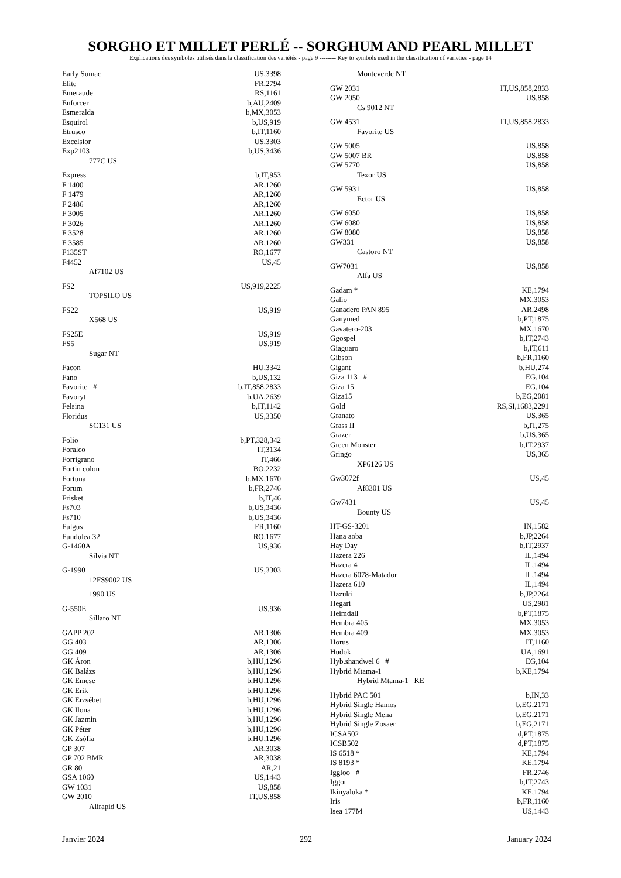SORGHO ET MILLET PERLÉ -- SORGHUM AND PEARL MILLET
Explications des symboles utilisés dans la classification des variétés - page 9 -------- Key to symbols used in the classification of varieties - page 14
| Early Sumac | US,3398 |
| Elite | FR,2794 |
| Emeraude | RS,1161 |
| Enforcer | b,AU,2409 |
| Esmeralda | b,MX,3053 |
| Esquirol | b,US,919 |
| Etrusco | b,IT,1160 |
| Excelsior | US,3303 |
| Exp2103 | b,US,3436 |
| 777C US | |
| Express | b,IT,953 |
| F 1400 | AR,1260 |
| F 1479 | AR,1260 |
| F 2486 | AR,1260 |
| F 3005 | AR,1260 |
| F 3026 | AR,1260 |
| F 3528 | AR,1260 |
| F 3585 | AR,1260 |
| F135ST | RO,1677 |
| F4452 | US,45 |
| Af7102 US | |
| FS2 | US,919,2225 |
| TOPSILO US | |
| FS22 | US,919 |
| X568 US | |
| FS25E | US,919 |
| FS5 | US,919 |
| Sugar NT | |
| Facon | HU,3342 |
| Fano | b,US,132 |
| Favorite # | b,IT,858,2833 |
| Favoryt | b,UA,2639 |
| Felsina | b,IT,1142 |
| Floridus | US,3350 |
| SC131 US | |
| Folio | b,PT,328,342 |
| Foralco | IT,3134 |
| Forrigrano | IT,466 |
| Fortin colon | BO,2232 |
| Fortuna | b,MX,1670 |
| Forum | b,FR,2746 |
| Frisket | b,IT,46 |
| Fs703 | b,US,3436 |
| Fs710 | b,US,3436 |
| Fulgus | FR,1160 |
| Fundulea 32 | RO,1677 |
| G-1460A | US,936 |
| Silvia NT | |
| G-1990 | US,3303 |
| 12FS9002 US | |
| 1990 US | |
| G-550E | US,936 |
| Sillaro NT | |
| GAPP 202 | AR,1306 |
| GG 403 | AR,1306 |
| GG 409 | AR,1306 |
| GK Áron | b,HU,1296 |
| GK Balázs | b,HU,1296 |
| GK Emese | b,HU,1296 |
| GK Erik | b,HU,1296 |
| GK Erzsébet | b,HU,1296 |
| GK Ilona | b,HU,1296 |
| GK Jazmin | b,HU,1296 |
| GK Péter | b,HU,1296 |
| GK Zsófia | b,HU,1296 |
| GP 307 | AR,3038 |
| GP 702 BMR | AR,3038 |
| GR 80 | AR,21 |
| GSA 1060 | US,1443 |
| GW 1031 | US,858 |
| GW 2010 | IT,US,858 |
| Alirapid US | |
| Monteverde NT | |
| GW 2031 | IT,US,858,2833 |
| GW 2050 | US,858 |
| Cs 9012 NT | |
| GW 4531 | IT,US,858,2833 |
| Favorite US | |
| GW 5005 | US,858 |
| GW 5007 BR | US,858 |
| GW 5770 | US,858 |
| Texor US | |
| GW 5931 | US,858 |
| Ector US | |
| GW 6050 | US,858 |
| GW 6080 | US,858 |
| GW 8080 | US,858 |
| GW331 | US,858 |
| Castoro NT | |
| GW7031 | US,858 |
| Alfa US | |
| Gadam * | KE,1794 |
| Galio | MX,3053 |
| Ganadero PAN 895 | AR,2498 |
| Ganymed | b,PT,1875 |
| Gavatero-203 | MX,1670 |
| Ggospel | b,IT,2743 |
| Giaguaro | b,IT,611 |
| Gibson | b,FR,1160 |
| Gigant | b,HU,274 |
| Giza 113 # | EG,104 |
| Giza 15 | EG,104 |
| Giza15 | b,EG,2081 |
| Gold | RS,SI,1683,2291 |
| Granato | US,365 |
| Grass II | b,IT,275 |
| Grazer | b,US,365 |
| Green Monster | b,IT,2937 |
| Gringo | US,365 |
| XP6126 US | |
| Gw3072f | US,45 |
| Af8301 US | |
| Gw7431 | US,45 |
| Bounty US | |
| HT-GS-3201 | IN,1582 |
| Hana aoba | b,JP,2264 |
| Hay Day | b,IT,2937 |
| Hazera 226 | IL,1494 |
| Hazera 4 | IL,1494 |
| Hazera 6078-Matador | IL,1494 |
| Hazera 610 | IL,1494 |
| Hazuki | b,JP,2264 |
| Hegari | US,2981 |
| Heimdall | b,PT,1875 |
| Hembra 405 | MX,3053 |
| Hembra 409 | MX,3053 |
| Horus | IT,1160 |
| Hudok | UA,1691 |
| Hyb.shandwel 6 # | EG,104 |
| Hybrid Mtama-1 | b,KE,1794 |
| Hybrid Mtama-1 KE | |
| Hybrid PAC 501 | b,IN,33 |
| Hybrid Single Hamos | b,EG,2171 |
| Hybrid Single Mena | b,EG,2171 |
| Hybrid Single Zosaer | b,EG,2171 |
| ICSA502 | d,PT,1875 |
| ICSB502 | d,PT,1875 |
| IS 6518 * | KE,1794 |
| IS 8193 * | KE,1794 |
| Iggloo # | FR,2746 |
| Iggor | b,IT,2743 |
| Ikinyaluka * | KE,1794 |
| Iris | b,FR,1160 |
| Isea 177M | US,1443 |
Janvier 2024 292 January 2024